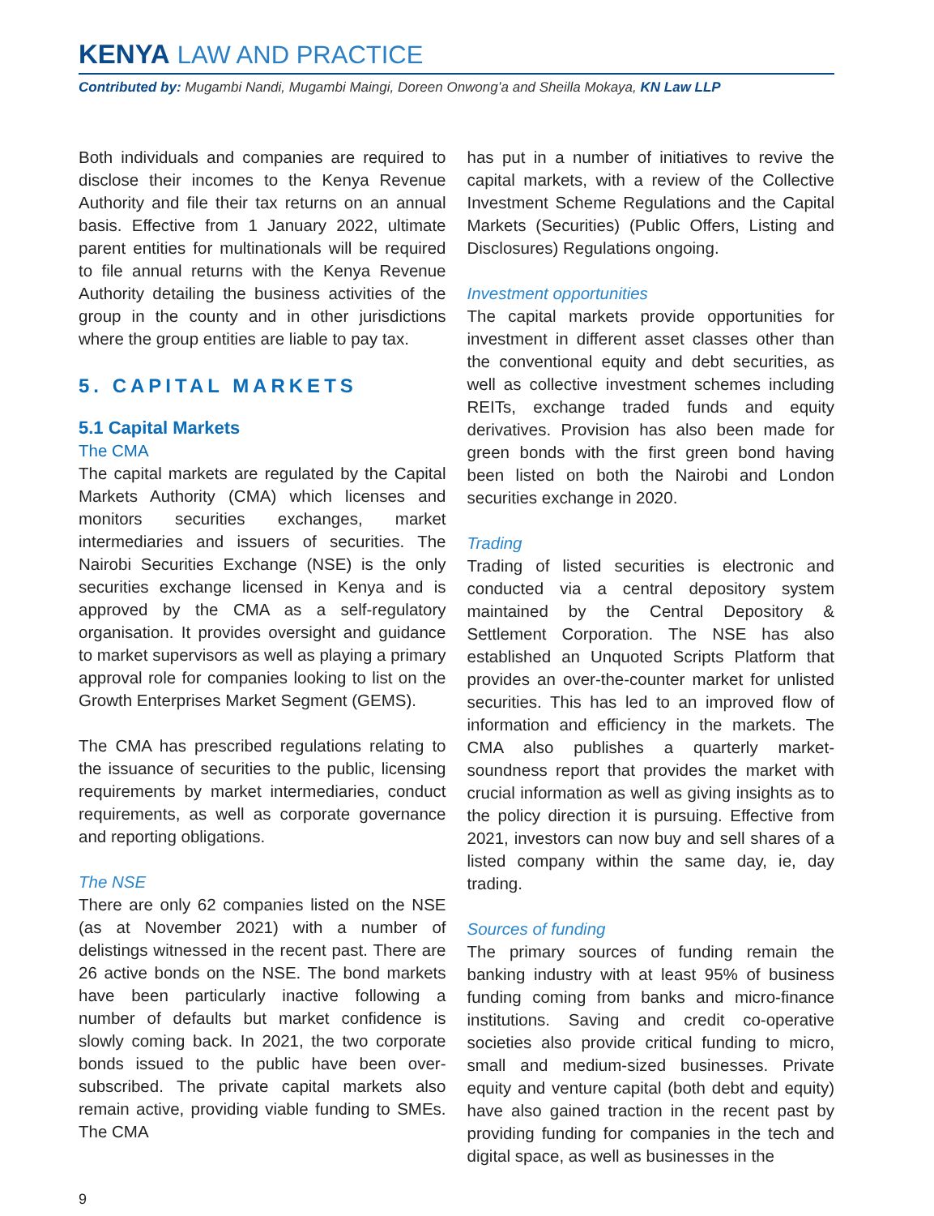KENYA LAW AND PRACTICE
Contributed by: Mugambi Nandi, Mugambi Maingi, Doreen Onwong’a and Sheilla Mokaya, KN Law LLP
Both individuals and companies are required to disclose their incomes to the Kenya Revenue Authority and file their tax returns on an annual basis. Effective from 1 January 2022, ultimate parent entities for multinationals will be required to file annual returns with the Kenya Revenue Authority detailing the business activities of the group in the county and in other jurisdictions where the group entities are liable to pay tax.
5. CAPITAL MARKETS
5.1 Capital Markets
The CMA
The capital markets are regulated by the Capital Markets Authority (CMA) which licenses and monitors securities exchanges, market intermediaries and issuers of securities. The Nairobi Securities Exchange (NSE) is the only securities exchange licensed in Kenya and is approved by the CMA as a self-regulatory organisation. It provides oversight and guidance to market supervisors as well as playing a primary approval role for companies looking to list on the Growth Enterprises Market Segment (GEMS).
The CMA has prescribed regulations relating to the issuance of securities to the public, licensing requirements by market intermediaries, conduct requirements, as well as corporate governance and reporting obligations.
The NSE
There are only 62 companies listed on the NSE (as at November 2021) with a number of delistings witnessed in the recent past. There are 26 active bonds on the NSE. The bond markets have been particularly inactive following a number of defaults but market confidence is slowly coming back. In 2021, the two corporate bonds issued to the public have been over-subscribed. The private capital markets also remain active, providing viable funding to SMEs. The CMA
has put in a number of initiatives to revive the capital markets, with a review of the Collective Investment Scheme Regulations and the Capital Markets (Securities) (Public Offers, Listing and Disclosures) Regulations ongoing.
Investment opportunities
The capital markets provide opportunities for investment in different asset classes other than the conventional equity and debt securities, as well as collective investment schemes including REITs, exchange traded funds and equity derivatives. Provision has also been made for green bonds with the first green bond having been listed on both the Nairobi and London securities exchange in 2020.
Trading
Trading of listed securities is electronic and conducted via a central depository system maintained by the Central Depository & Settlement Corporation. The NSE has also established an Unquoted Scripts Platform that provides an over-the-counter market for unlisted securities. This has led to an improved flow of information and efficiency in the markets. The CMA also publishes a quarterly market-soundness report that provides the market with crucial information as well as giving insights as to the policy direction it is pursuing. Effective from 2021, investors can now buy and sell shares of a listed company within the same day, ie, day trading.
Sources of funding
The primary sources of funding remain the banking industry with at least 95% of business funding coming from banks and micro-finance institutions. Saving and credit co-operative societies also provide critical funding to micro, small and medium-sized businesses. Private equity and venture capital (both debt and equity) have also gained traction in the recent past by providing funding for companies in the tech and digital space, as well as businesses in the
9